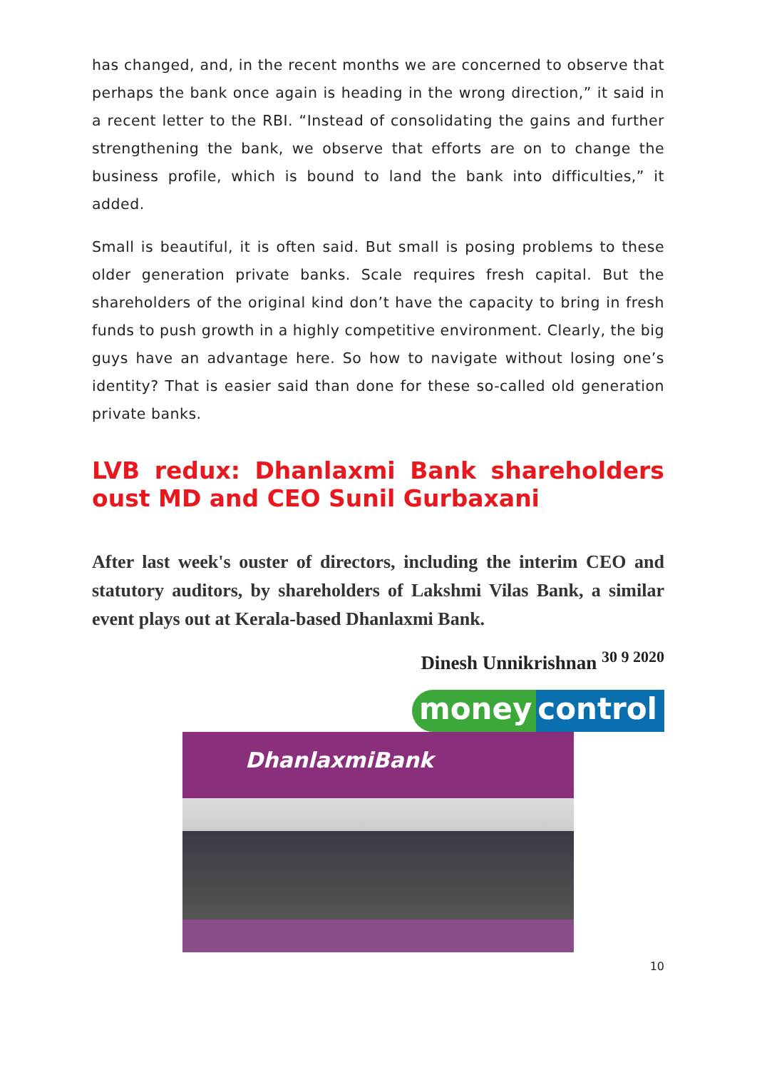has changed, and, in the recent months we are concerned to observe that perhaps the bank once again is heading in the wrong direction,” it said in a recent letter to the RBI. “Instead of consolidating the gains and further strengthening the bank, we observe that efforts are on to change the business profile, which is bound to land the bank into difficulties,” it added.
Small is beautiful, it is often said. But small is posing problems to these older generation private banks. Scale requires fresh capital. But the shareholders of the original kind don’t have the capacity to bring in fresh funds to push growth in a highly competitive environment. Clearly, the big guys have an advantage here. So how to navigate without losing one’s identity? That is easier said than done for these so-called old generation private banks.
LVB redux: Dhanlaxmi Bank shareholders oust MD and CEO Sunil Gurbaxani
After last week's ouster of directors, including the interim CEO and statutory auditors, by shareholders of Lakshmi Vilas Bank, a similar event plays out at Kerala-based Dhanlaxmi Bank.
Dinesh Unnikrishnan <sup>30 9 2020</sup>
money control
DhanlaxmiBank
10